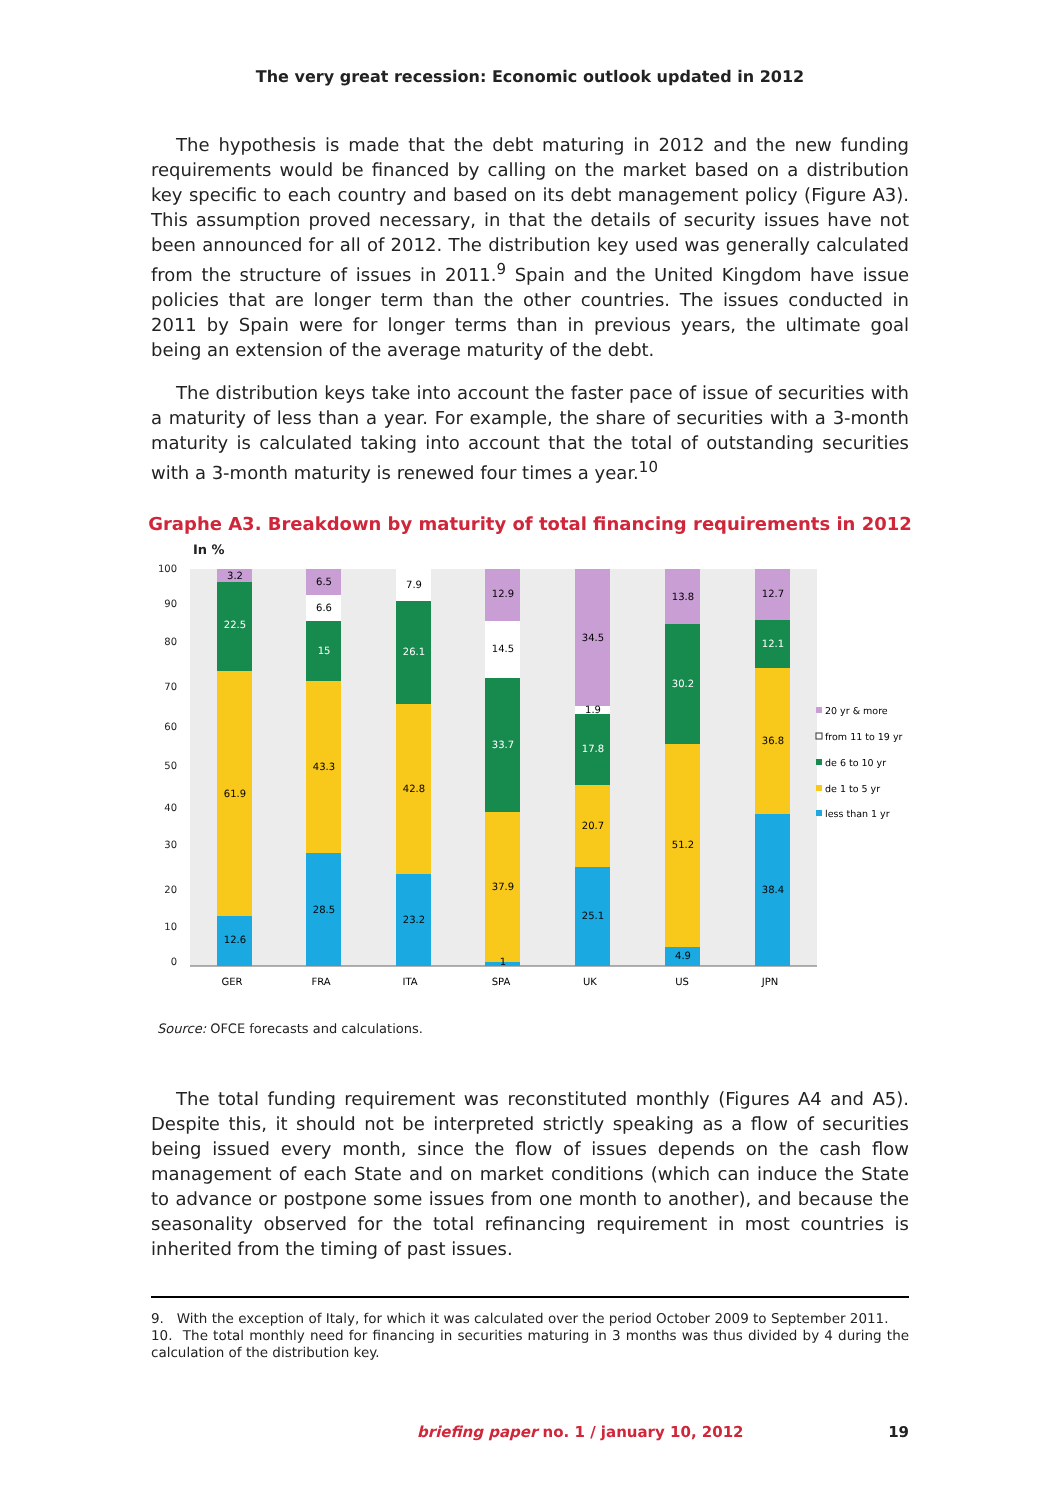The very great recession: Economic outlook updated in 2012
The hypothesis is made that the debt maturing in 2012 and the new funding requirements would be financed by calling on the market based on a distribution key specific to each country and based on its debt management policy (Figure A3). This assumption proved necessary, in that the details of security issues have not been announced for all of 2012. The distribution key used was generally calculated from the structure of issues in 2011.<sup>9</sup> Spain and the United Kingdom have issue policies that are longer term than the other countries. The issues conducted in 2011 by Spain were for longer terms than in previous years, the ultimate goal being an extension of the average maturity of the debt.
The distribution keys take into account the faster pace of issue of securities with a maturity of less than a year. For example, the share of securities with a 3-month maturity is calculated taking into account that the total of outstanding securities with a 3-month maturity is renewed four times a year.<sup>10</sup>
Graphe A3. Breakdown by maturity of total financing requirements in 2012
In %
100
90
80
70
60
50
40
30
20
10
0
12.6
61.9
22.5
3.2
28.5
43.3
15
6.6
6.5
23.2
42.8
26.1
7.9
1
37.9
33.7
14.5
12.9
25.1
20.7
17.8
1.9
34.5
4.9
51.2
30.2
13.8
38.4
36.8
12.1
12.7
GER
FRA
ITA
SPA
UK
US
JPN
20 yr & more
from 11 to 19 yr
de 6 to 10 yr
de 1 to 5 yr
less than 1 yr
Source: OFCE forecasts and calculations.
The total funding requirement was reconstituted monthly (Figures A4 and A5). Despite this, it should not be interpreted strictly speaking as a flow of securities being issued every month, since the flow of issues depends on the cash flow management of each State and on market conditions (which can induce the State to advance or postpone some issues from one month to another), and because the seasonality observed for the total refinancing requirement in most countries is inherited from the timing of past issues.
9. With the exception of Italy, for which it was calculated over the period October 2009 to September 2011.
10. The total monthly need for financing in securities maturing in 3 months was thus divided by 4 during the calculation of the distribution key.
briefing paper no. 1 / january 10, 2012 19